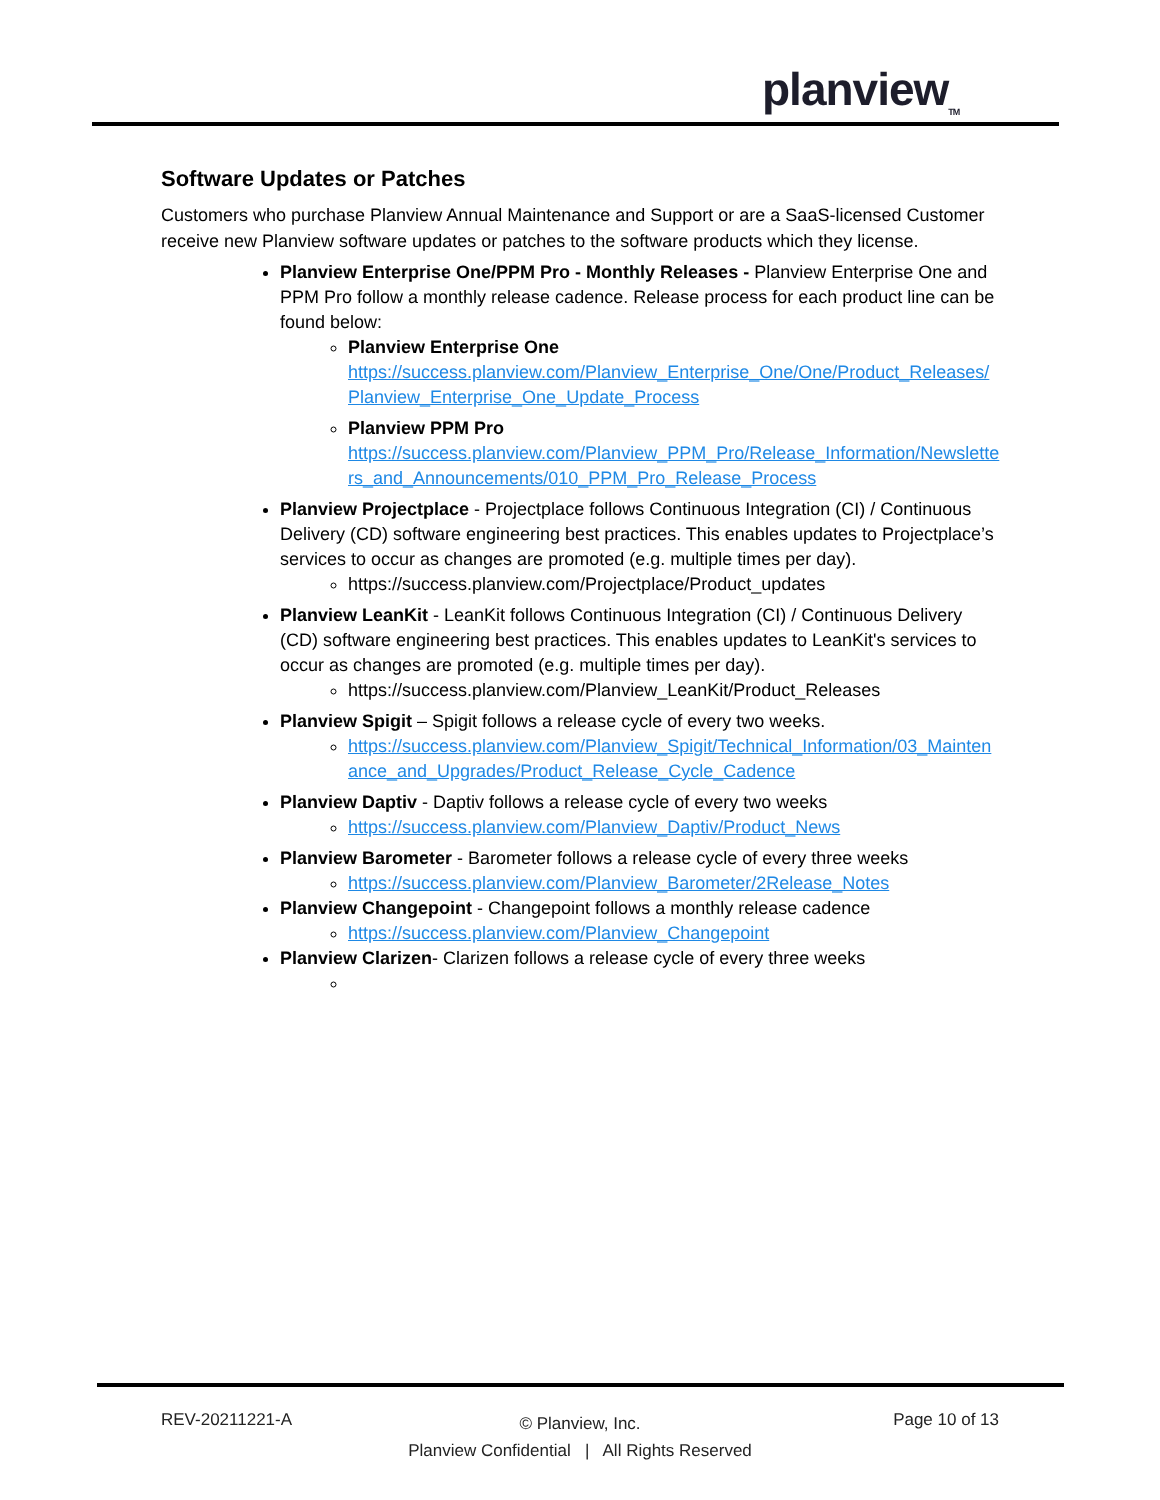planview<sub>TM</sub>
Software Updates or Patches
Customers who purchase Planview Annual Maintenance and Support or are a SaaS-licensed Customer receive new Planview software updates or patches to the software products which they license.
Planview Enterprise One/PPM Pro - Monthly Releases - Planview Enterprise One and PPM Pro follow a monthly release cadence. Release process for each product line can be found below:
Planview Enterprise One
https://success.planview.com/Planview_Enterprise_One/One/Product_Releases/Planview_Enterprise_One_Update_Process
Planview PPM Pro
https://success.planview.com/Planview_PPM_Pro/Release_Information/Newsletters_and_Announcements/010_PPM_Pro_Release_Process
Planview Projectplace - Projectplace follows Continuous Integration (CI) / Continuous Delivery (CD) software engineering best practices. This enables updates to Projectplace’s services to occur as changes are promoted (e.g. multiple times per day).
https://success.planview.com/Projectplace/Product_updates
Planview LeanKit - LeanKit follows Continuous Integration (CI) / Continuous Delivery (CD) software engineering best practices. This enables updates to LeanKit's services to occur as changes are promoted (e.g. multiple times per day).
https://success.planview.com/Planview_LeanKit/Product_Releases
Planview Spigit – Spigit follows a release cycle of every two weeks.
https://success.planview.com/Planview_Spigit/Technical_Information/03_Maintenance_and_Upgrades/Product_Release_Cycle_Cadence
Planview Daptiv - Daptiv follows a release cycle of every two weeks
https://success.planview.com/Planview_Daptiv/Product_News
Planview Barometer - Barometer follows a release cycle of every three weeks
https://success.planview.com/Planview_Barometer/2Release_Notes
Planview Changepoint - Changepoint follows a monthly release cadence
https://success.planview.com/Planview_Changepoint
Planview Clarizen- Clarizen follows a release cycle of every three weeks
REV-20211221-A Page 10 of 13
© Planview, Inc.
Planview Confidential | All Rights Reserved